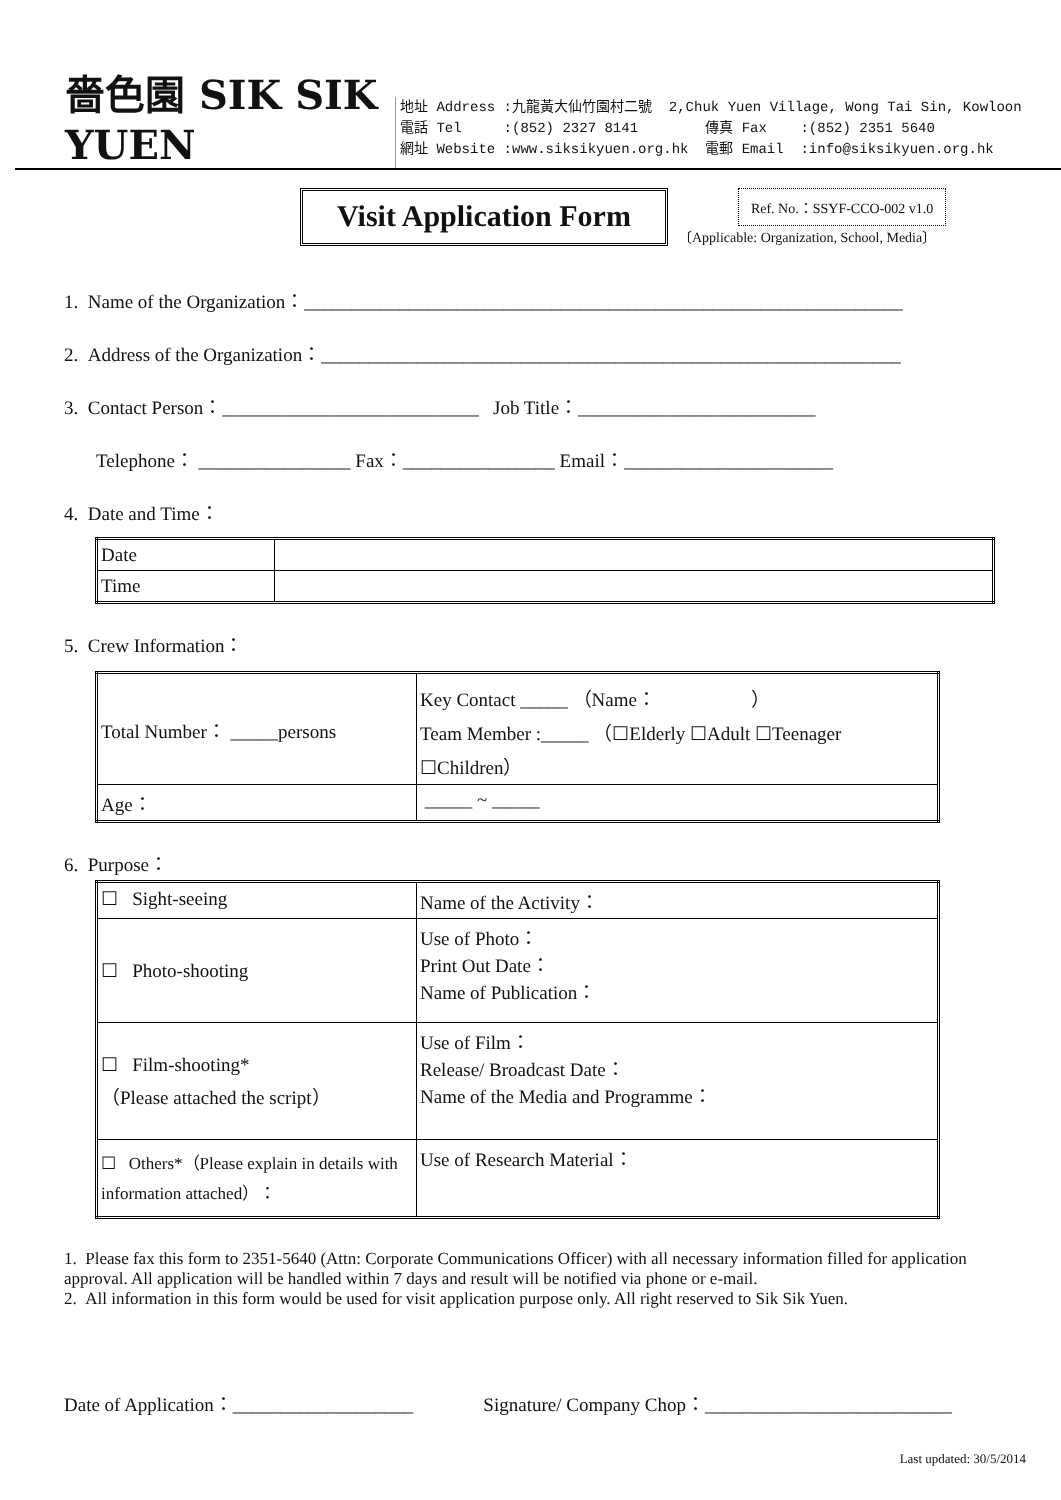嗇色園 SIK SIK YUEN
地址 Address :九龍黃大仙竹園村二號 2,Chuk Yuen Village, Wong Tai Sin, Kowloon
電話 Tel :(852) 2327 8141 傳真 Fax :(852) 2351 5640
網址 Website :www.siksikyuen.org.hk 電郵 Email :info@siksikyuen.org.hk
Visit Application Form
Ref. No.：SSYF-CCO-002 v1.0
〔Applicable: Organization, School, Media〕
1. Name of the Organization：_______________________________________________________________
2. Address of the Organization：_____________________________________________________________
3. Contact Person：___________________________ Job Title：_________________________
Telephone： ________________ Fax：________________ Email：______________________
4. Date and Time：
| Date | |
| Time | |
5. Crew Information：
| Total Number： _____persons | Key Contact _____ （Name： ） Team Member :_____ （☐Elderly ☐Adult ☐Teenager ☐Children） |
| Age： | _____ ~ _____ |
6. Purpose：
| ☐ Sight-seeing | Name of the Activity： |
| ☐ Photo-shooting | Use of Photo： Print Out Date： Name of Publication： |
| ☐ Film-shooting* （Please attached the script） | Use of Film： Release/ Broadcast Date： Name of the Media and Programme： |
| ☐ Others*（Please explain in details with information attached）： | Use of Research Material： |
1. Please fax this form to 2351-5640 (Attn: Corporate Communications Officer) with all necessary information filled for application approval. All application will be handled within 7 days and result will be notified via phone or e-mail.
2. All information in this form would be used for visit application purpose only. All right reserved to Sik Sik Yuen.
Date of Application：___________________ Signature/ Company Chop：__________________________
Last updated: 30/5/2014